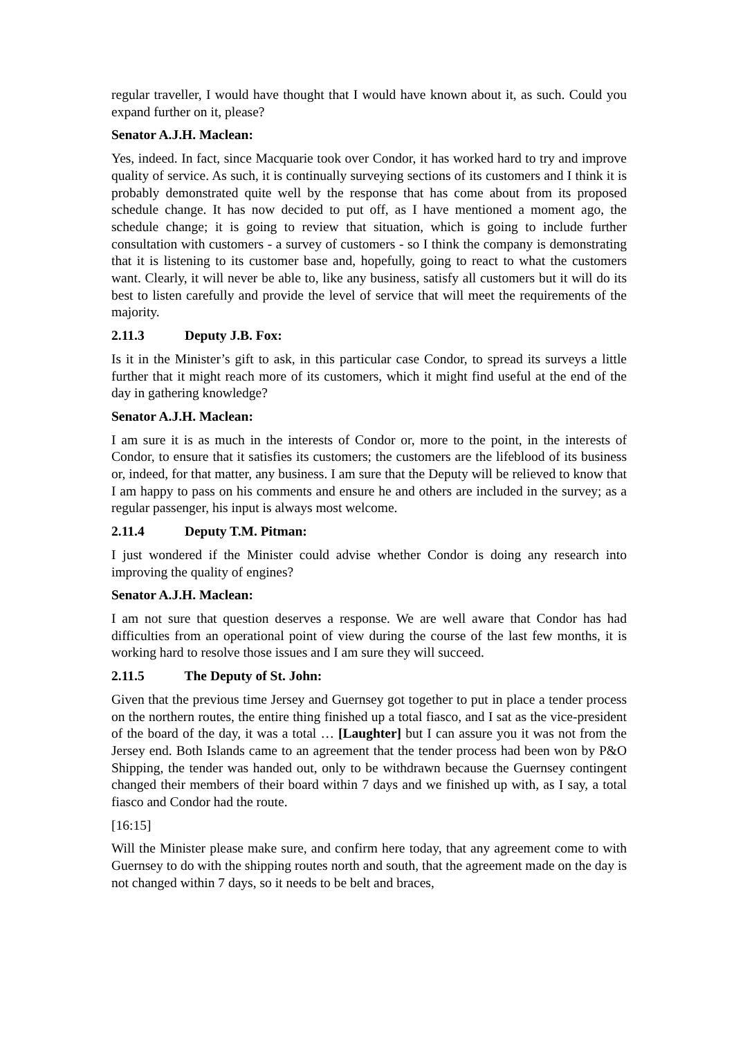regular traveller, I would have thought that I would have known about it, as such. Could you expand further on it, please?
Senator A.J.H. Maclean:
Yes, indeed. In fact, since Macquarie took over Condor, it has worked hard to try and improve quality of service. As such, it is continually surveying sections of its customers and I think it is probably demonstrated quite well by the response that has come about from its proposed schedule change. It has now decided to put off, as I have mentioned a moment ago, the schedule change; it is going to review that situation, which is going to include further consultation with customers - a survey of customers - so I think the company is demonstrating that it is listening to its customer base and, hopefully, going to react to what the customers want. Clearly, it will never be able to, like any business, satisfy all customers but it will do its best to listen carefully and provide the level of service that will meet the requirements of the majority.
2.11.3 Deputy J.B. Fox:
Is it in the Minister’s gift to ask, in this particular case Condor, to spread its surveys a little further that it might reach more of its customers, which it might find useful at the end of the day in gathering knowledge?
Senator A.J.H. Maclean:
I am sure it is as much in the interests of Condor or, more to the point, in the interests of Condor, to ensure that it satisfies its customers; the customers are the lifeblood of its business or, indeed, for that matter, any business. I am sure that the Deputy will be relieved to know that I am happy to pass on his comments and ensure he and others are included in the survey; as a regular passenger, his input is always most welcome.
2.11.4 Deputy T.M. Pitman:
I just wondered if the Minister could advise whether Condor is doing any research into improving the quality of engines?
Senator A.J.H. Maclean:
I am not sure that question deserves a response. We are well aware that Condor has had difficulties from an operational point of view during the course of the last few months, it is working hard to resolve those issues and I am sure they will succeed.
2.11.5 The Deputy of St. John:
Given that the previous time Jersey and Guernsey got together to put in place a tender process on the northern routes, the entire thing finished up a total fiasco, and I sat as the vice-president of the board of the day, it was a total … [Laughter] but I can assure you it was not from the Jersey end. Both Islands came to an agreement that the tender process had been won by P&O Shipping, the tender was handed out, only to be withdrawn because the Guernsey contingent changed their members of their board within 7 days and we finished up with, as I say, a total fiasco and Condor had the route.
[16:15]
Will the Minister please make sure, and confirm here today, that any agreement come to with Guernsey to do with the shipping routes north and south, that the agreement made on the day is not changed within 7 days, so it needs to be belt and braces,